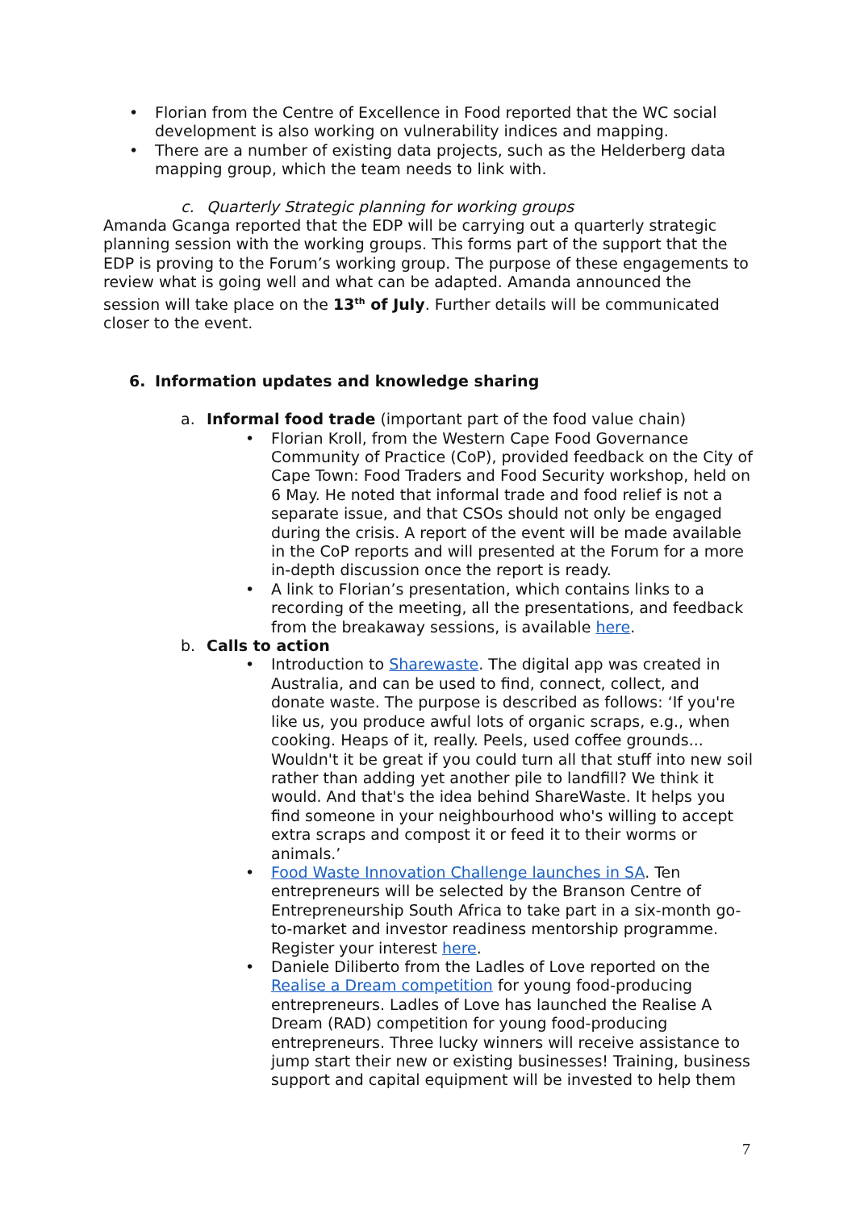• Florian from the Centre of Excellence in Food reported that the WC social development is also working on vulnerability indices and mapping.
• There are a number of existing data projects, such as the Helderberg data mapping group, which the team needs to link with.
c. Quarterly Strategic planning for working groups
Amanda Gcanga reported that the EDP will be carrying out a quarterly strategic planning session with the working groups. This forms part of the support that the EDP is proving to the Forum’s working group. The purpose of these engagements to review what is going well and what can be adapted. Amanda announced the session will take place on the 13<sup>th</sup> of July. Further details will be communicated closer to the event.
6. Information updates and knowledge sharing
a. Informal food trade (important part of the food value chain)
• Florian Kroll, from the Western Cape Food Governance Community of Practice (CoP), provided feedback on the City of Cape Town: Food Traders and Food Security workshop, held on 6 May. He noted that informal trade and food relief is not a separate issue, and that CSOs should not only be engaged during the crisis. A report of the event will be made available in the CoP reports and will presented at the Forum for a more in-depth discussion once the report is ready.
• A link to Florian’s presentation, which contains links to a recording of the meeting, all the presentations, and feedback from the breakaway sessions, is available here.
b. Calls to action
• Introduction to Sharewaste. The digital app was created in Australia, and can be used to find, connect, collect, and donate waste. The purpose is described as follows: ‘If you're like us, you produce awful lots of organic scraps, e.g., when cooking. Heaps of it, really. Peels, used coffee grounds... Wouldn't it be great if you could turn all that stuff into new soil rather than adding yet another pile to landfill? We think it would. And that's the idea behind ShareWaste. It helps you find someone in your neighbourhood who's willing to accept extra scraps and compost it or feed it to their worms or animals.’
• Food Waste Innovation Challenge launches in SA. Ten entrepreneurs will be selected by the Branson Centre of Entrepreneurship South Africa to take part in a six-month go-to-market and investor readiness mentorship programme. Register your interest here.
• Daniele Diliberto from the Ladles of Love reported on the Realise a Dream competition for young food-producing entrepreneurs. Ladles of Love has launched the Realise A Dream (RAD) competition for young food-producing entrepreneurs. Three lucky winners will receive assistance to jump start their new or existing businesses! Training, business support and capital equipment will be invested to help them
7